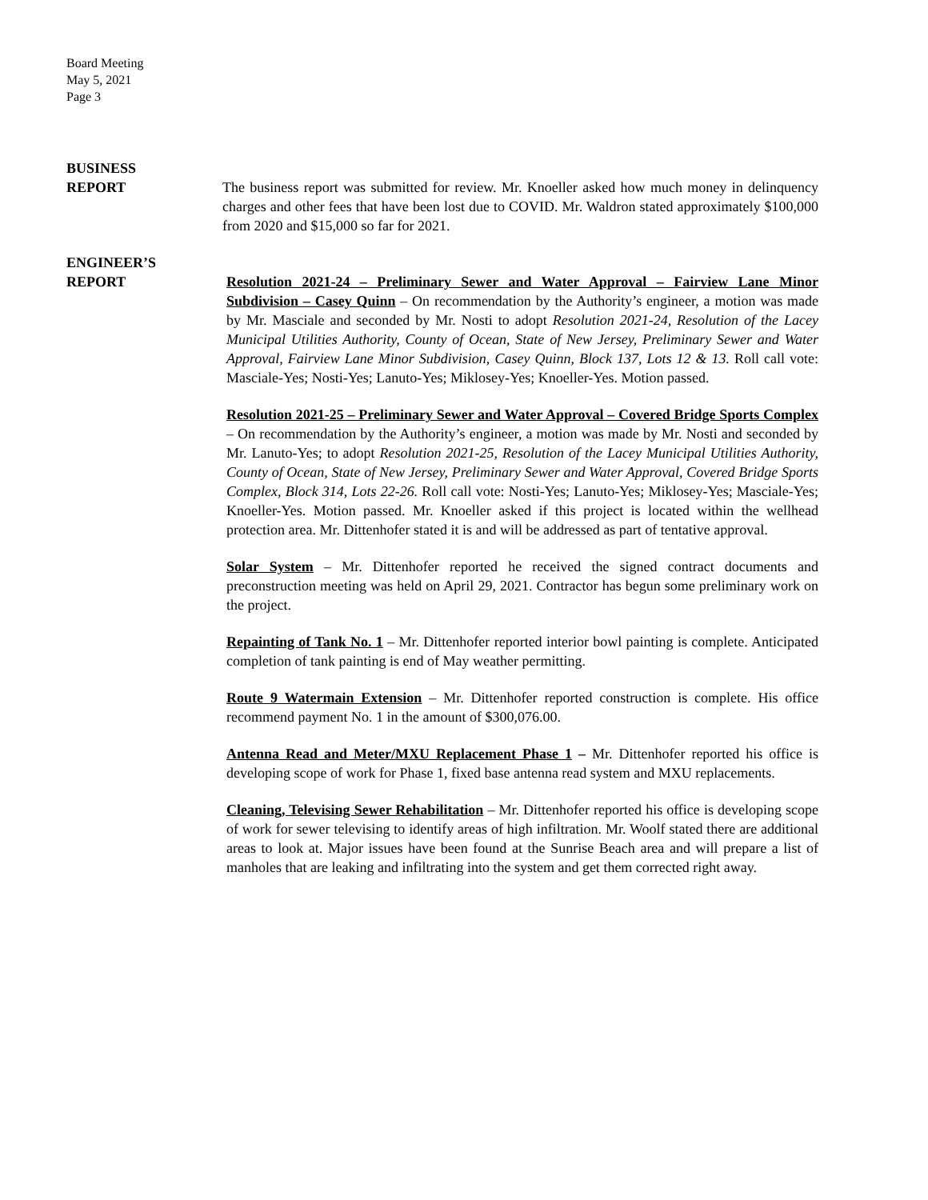Board Meeting
May 5, 2021
Page 3
BUSINESS
REPORT
The business report was submitted for review. Mr. Knoeller asked how much money in delinquency charges and other fees that have been lost due to COVID. Mr. Waldron stated approximately $100,000 from 2020 and $15,000 so far for 2021.
ENGINEER’S
REPORT
Resolution 2021-24 – Preliminary Sewer and Water Approval – Fairview Lane Minor Subdivision – Casey Quinn – On recommendation by the Authority’s engineer, a motion was made by Mr. Masciale and seconded by Mr. Nosti to adopt Resolution 2021-24, Resolution of the Lacey Municipal Utilities Authority, County of Ocean, State of New Jersey, Preliminary Sewer and Water Approval, Fairview Lane Minor Subdivision, Casey Quinn, Block 137, Lots 12 & 13. Roll call vote: Masciale-Yes; Nosti-Yes; Lanuto-Yes; Miklosey-Yes; Knoeller-Yes. Motion passed.
Resolution 2021-25 – Preliminary Sewer and Water Approval – Covered Bridge Sports Complex – On recommendation by the Authority’s engineer, a motion was made by Mr. Nosti and seconded by Mr. Lanuto-Yes; to adopt Resolution 2021-25, Resolution of the Lacey Municipal Utilities Authority, County of Ocean, State of New Jersey, Preliminary Sewer and Water Approval, Covered Bridge Sports Complex, Block 314, Lots 22-26. Roll call vote: Nosti-Yes; Lanuto-Yes; Miklosey-Yes; Masciale-Yes; Knoeller-Yes. Motion passed. Mr. Knoeller asked if this project is located within the wellhead protection area. Mr. Dittenhofer stated it is and will be addressed as part of tentative approval.
Solar System – Mr. Dittenhofer reported he received the signed contract documents and preconstruction meeting was held on April 29, 2021. Contractor has begun some preliminary work on the project.
Repainting of Tank No. 1 – Mr. Dittenhofer reported interior bowl painting is complete. Anticipated completion of tank painting is end of May weather permitting.
Route 9 Watermain Extension – Mr. Dittenhofer reported construction is complete. His office recommend payment No. 1 in the amount of $300,076.00.
Antenna Read and Meter/MXU Replacement Phase 1 – Mr. Dittenhofer reported his office is developing scope of work for Phase 1, fixed base antenna read system and MXU replacements.
Cleaning, Televising Sewer Rehabilitation – Mr. Dittenhofer reported his office is developing scope of work for sewer televising to identify areas of high infiltration. Mr. Woolf stated there are additional areas to look at. Major issues have been found at the Sunrise Beach area and will prepare a list of manholes that are leaking and infiltrating into the system and get them corrected right away.